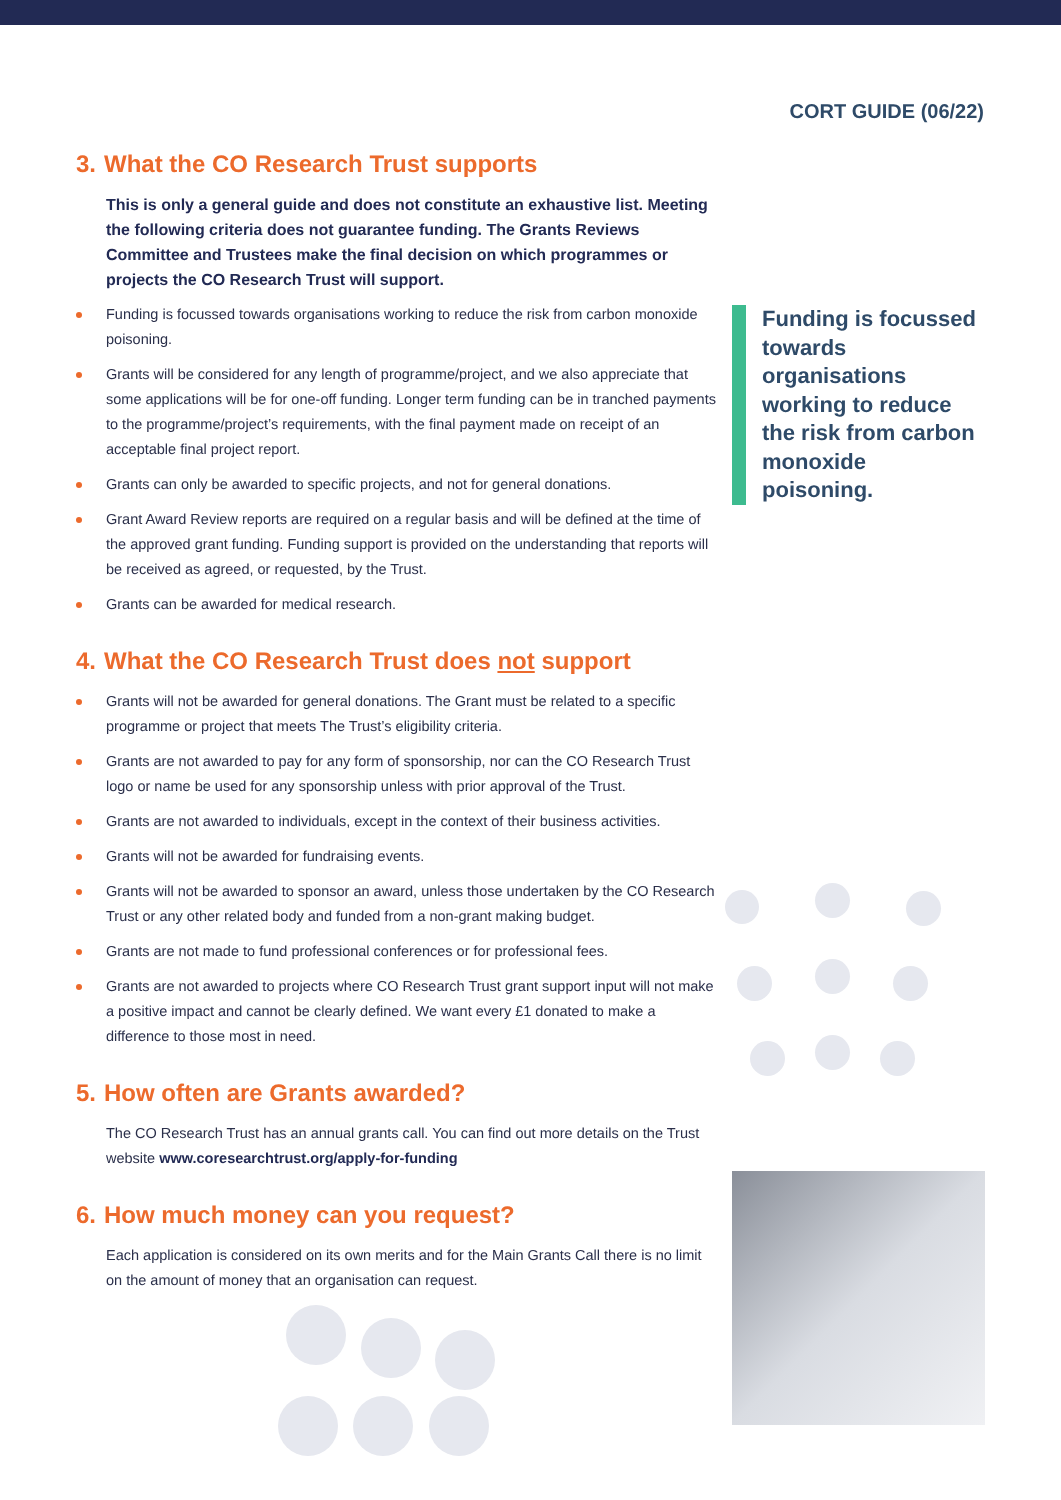CORT GUIDE (06/22)
3. What the CO Research Trust supports
This is only a general guide and does not constitute an exhaustive list. Meeting the following criteria does not guarantee funding. The Grants Reviews Committee and Trustees make the final decision on which programmes or projects the CO Research Trust will support.
Funding is focussed towards organisations working to reduce the risk from carbon monoxide poisoning.
Grants will be considered for any length of programme/project, and we also appreciate that some applications will be for one-off funding. Longer term funding can be in tranched payments to the programme/project’s requirements, with the final payment made on receipt of an acceptable final project report.
Grants can only be awarded to specific projects, and not for general donations.
Grant Award Review reports are required on a regular basis and will be defined at the time of the approved grant funding. Funding support is provided on the understanding that reports will be received as agreed, or requested, by the Trust.
Grants can be awarded for medical research.
4. What the CO Research Trust does not support
Grants will not be awarded for general donations. The Grant must be related to a specific programme or project that meets The Trust’s eligibility criteria.
Grants are not awarded to pay for any form of sponsorship, nor can the CO Research Trust logo or name be used for any sponsorship unless with prior approval of the Trust.
Grants are not awarded to individuals, except in the context of their business activities.
Grants will not be awarded for fundraising events.
Grants will not be awarded to sponsor an award, unless those undertaken by the CO Research Trust or any other related body and funded from a non-grant making budget.
Grants are not made to fund professional conferences or for professional fees.
Grants are not awarded to projects where CO Research Trust grant support input will not make a positive impact and cannot be clearly defined. We want every £1 donated to make a difference to those most in need.
5. How often are Grants awarded?
The CO Research Trust has an annual grants call. You can find out more details on the Trust website www.coresearchtrust.org/apply-for-funding
6. How much money can you request?
Each application is considered on its own merits and for the Main Grants Call there is no limit on the amount of money that an organisation can request.
Funding is focussed towards organisations working to reduce the risk from carbon monoxide poisoning.